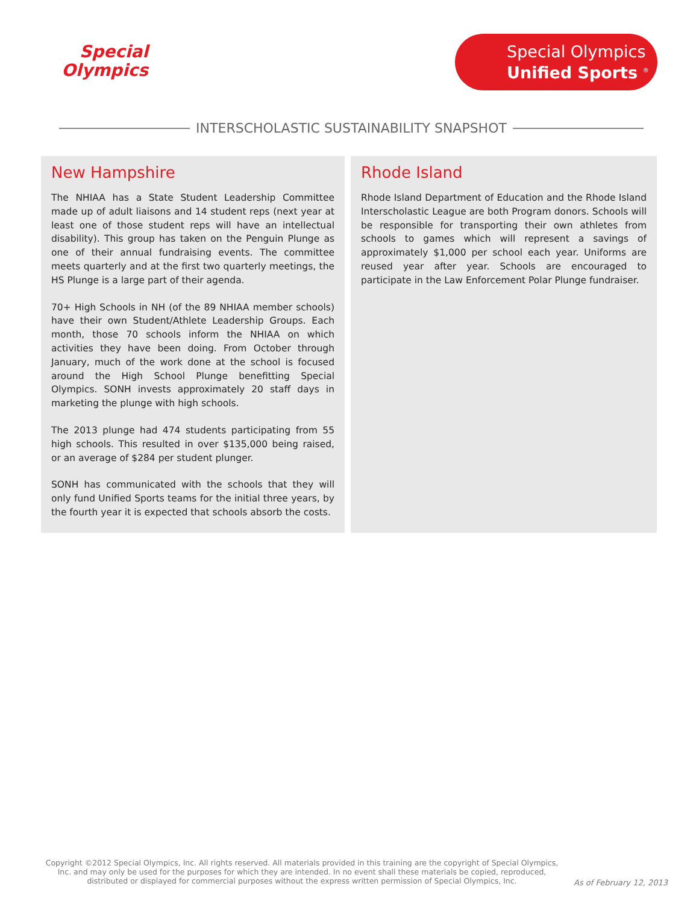Special
Olympics
Special Olympics
Unified Sports <sup>®</sup>
INTERSCHOLASTIC SUSTAINABILITY SNAPSHOT
New Hampshire
The NHIAA has a State Student Leadership Committee made up of adult liaisons and 14 student reps (next year at least one of those student reps will have an intellectual disability). This group has taken on the Penguin Plunge as one of their annual fundraising events. The committee meets quarterly and at the first two quarterly meetings, the HS Plunge is a large part of their agenda.
70+ High Schools in NH (of the 89 NHIAA member schools) have their own Student/Athlete Leadership Groups. Each month, those 70 schools inform the NHIAA on which activities they have been doing. From October through January, much of the work done at the school is focused around the High School Plunge benefitting Special Olympics. SONH invests approximately 20 staff days in marketing the plunge with high schools.
The 2013 plunge had 474 students participating from 55 high schools. This resulted in over $135,000 being raised, or an average of $284 per student plunger.
SONH has communicated with the schools that they will only fund Unified Sports teams for the initial three years, by the fourth year it is expected that schools absorb the costs.
Rhode Island
Rhode Island Department of Education and the Rhode Island Interscholastic League are both Program donors. Schools will be responsible for transporting their own athletes from schools to games which will represent a savings of approximately $1,000 per school each year. Uniforms are reused year after year. Schools are encouraged to participate in the Law Enforcement Polar Plunge fundraiser.
Copyright ©2012 Special Olympics, Inc. All rights reserved. All materials provided in this training are the copyright of Special Olympics, Inc. and may only be used for the purposes for which they are intended. In no event shall these materials be copied, reproduced, distributed or displayed for commercial purposes without the express written permission of Special Olympics, Inc.
As of February 12, 2013